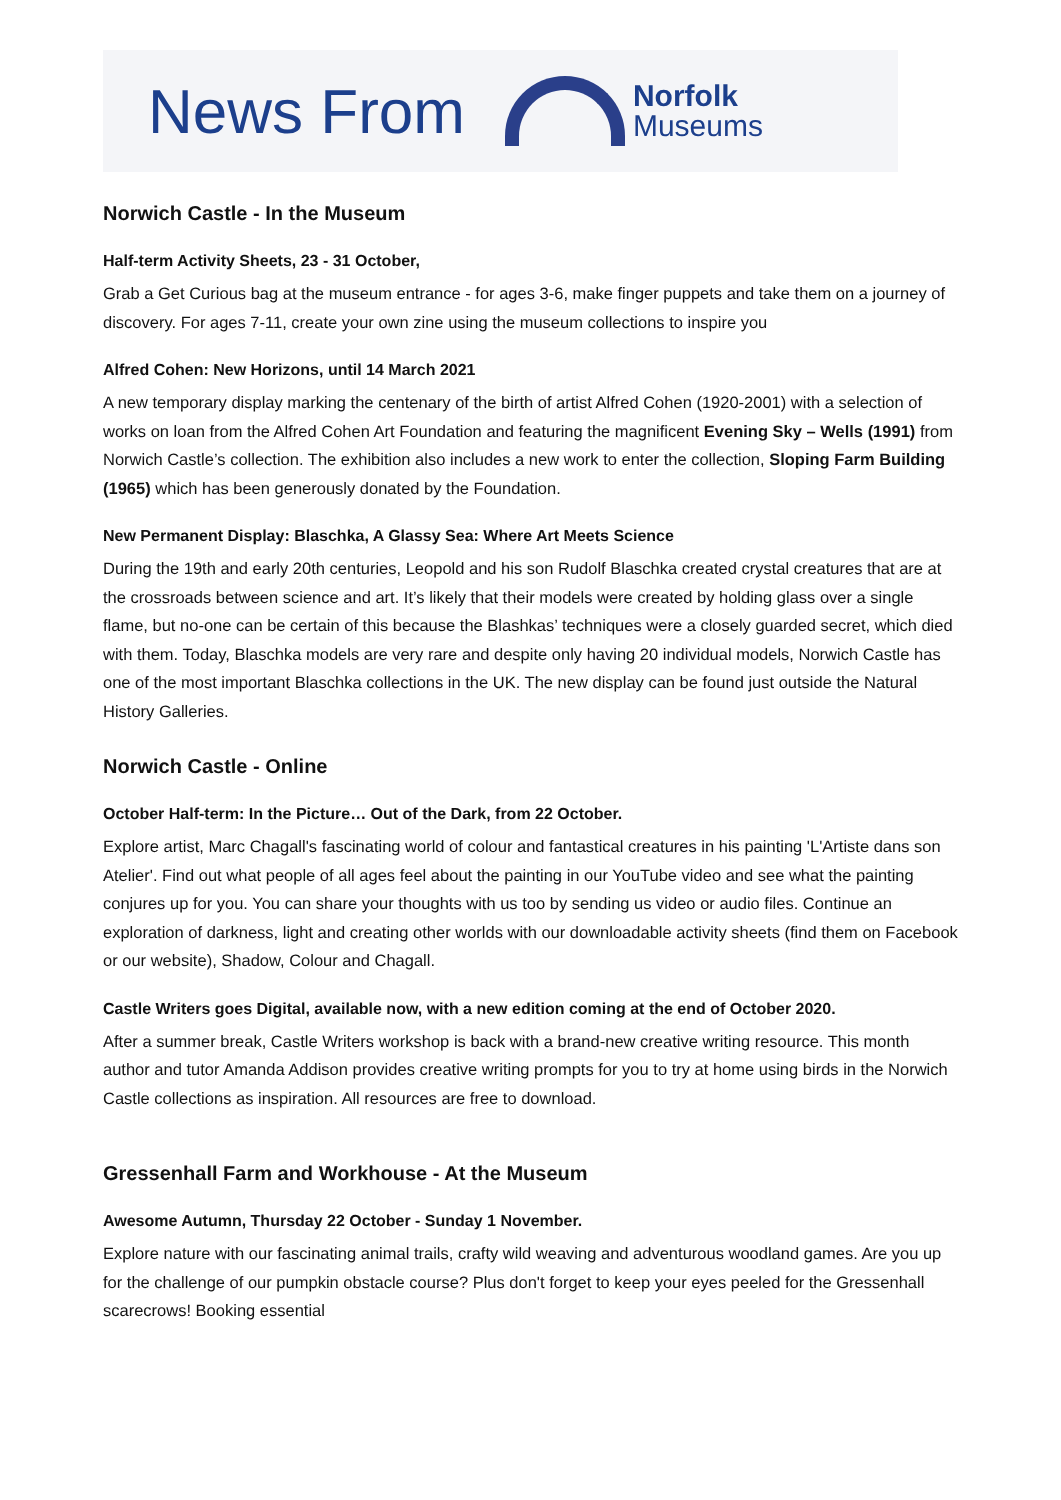News From
Norfolk
Museums
Norwich Castle - In the Museum
Half-term Activity Sheets, 23 - 31 October,
Grab a Get Curious bag at the museum entrance - for ages 3-6, make finger puppets and take them on a journey of discovery. For ages 7-11, create your own zine using the museum collections to inspire you
Alfred Cohen: New Horizons, until 14 March 2021
A new temporary display marking the centenary of the birth of artist Alfred Cohen (1920-2001) with a selection of works on loan from the Alfred Cohen Art Foundation and featuring the magnificent Evening Sky – Wells (1991) from Norwich Castle’s collection. The exhibition also includes a new work to enter the collection, Sloping Farm Building (1965) which has been generously donated by the Foundation.
New Permanent Display: Blaschka, A Glassy Sea: Where Art Meets Science
During the 19th and early 20th centuries, Leopold and his son Rudolf Blaschka created crystal creatures that are at the crossroads between science and art. It’s likely that their models were created by holding glass over a single flame, but no-one can be certain of this because the Blashkas’ techniques were a closely guarded secret, which died with them. Today, Blaschka models are very rare and despite only having 20 individual models, Norwich Castle has one of the most important Blaschka collections in the UK. The new display can be found just outside the Natural History Galleries.
Norwich Castle - Online
October Half-term: In the Picture… Out of the Dark, from 22 October.
Explore artist, Marc Chagall's fascinating world of colour and fantastical creatures in his painting 'L'Artiste dans son Atelier'. Find out what people of all ages feel about the painting in our YouTube video and see what the painting conjures up for you. You can share your thoughts with us too by sending us video or audio files. Continue an exploration of darkness, light and creating other worlds with our downloadable activity sheets (find them on Facebook or our website), Shadow, Colour and Chagall.
Castle Writers goes Digital, available now, with a new edition coming at the end of October 2020.
After a summer break, Castle Writers workshop is back with a brand-new creative writing resource. This month author and tutor Amanda Addison provides creative writing prompts for you to try at home using birds in the Norwich Castle collections as inspiration. All resources are free to download.
Gressenhall Farm and Workhouse - At the Museum
Awesome Autumn, Thursday 22 October - Sunday 1 November.
Explore nature with our fascinating animal trails, crafty wild weaving and adventurous woodland games. Are you up for the challenge of our pumpkin obstacle course? Plus don't forget to keep your eyes peeled for the Gressenhall scarecrows! Booking essential